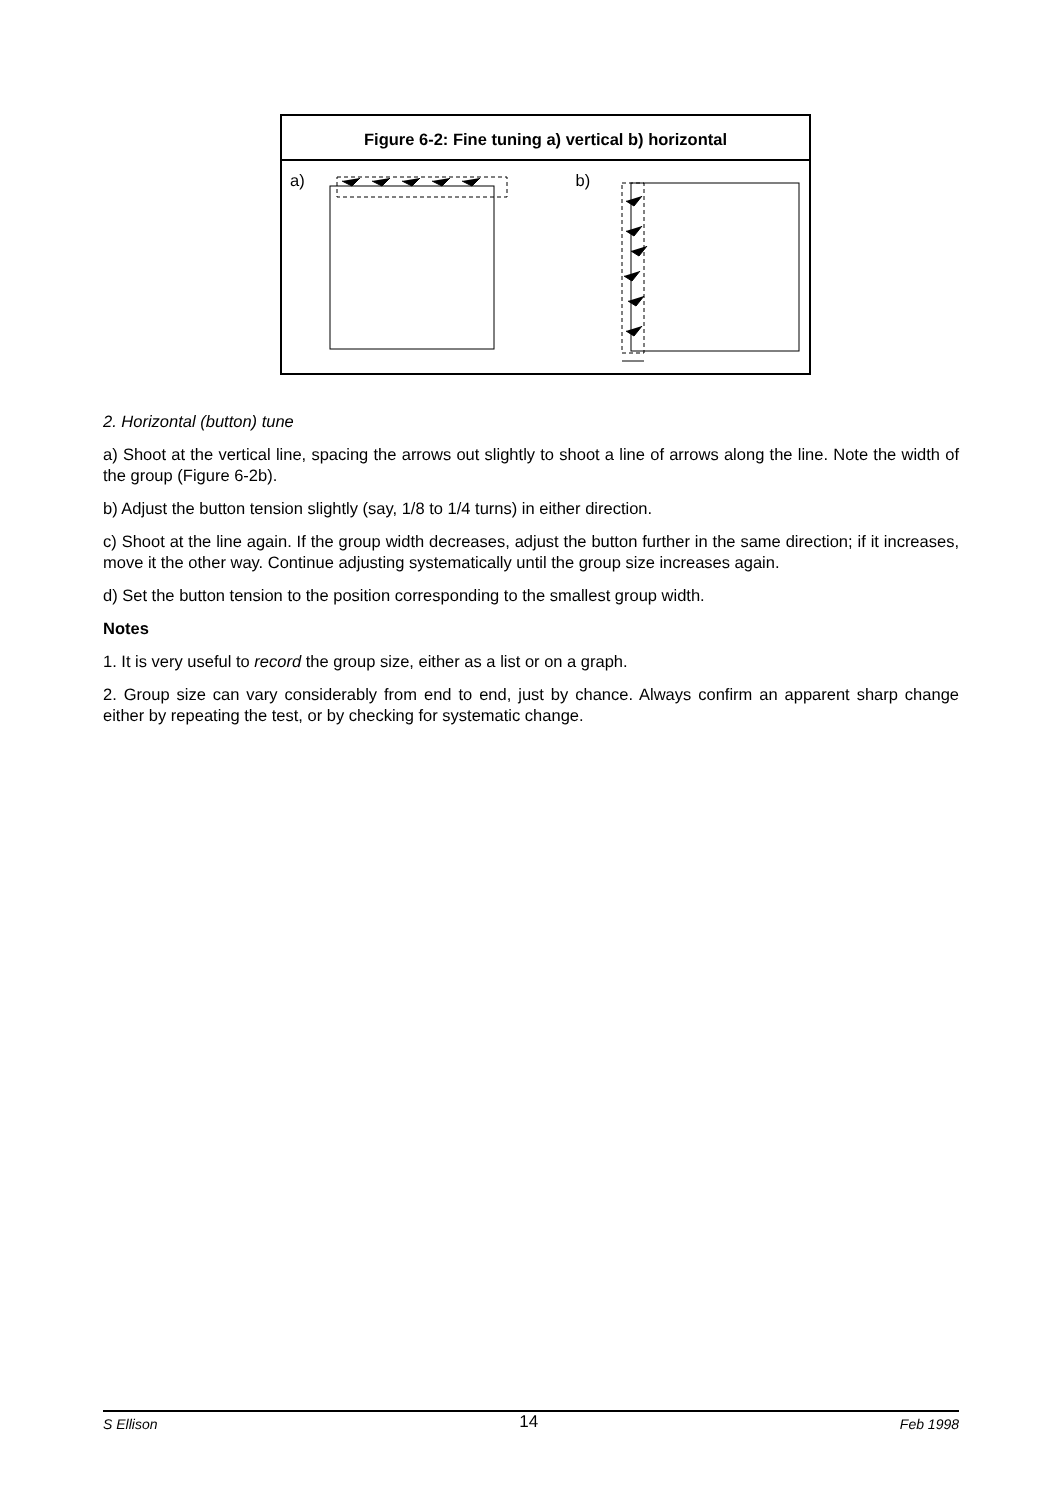Figure 6-2: Fine tuning a) vertical b) horizontal
a)
b)
2. Horizontal (button) tune
a) Shoot at the vertical line, spacing the arrows out slightly to shoot a line of arrows along the line. Note the width of the group (Figure 6-2b).
b) Adjust the button tension slightly (say, 1/8 to 1/4 turns) in either direction.
c) Shoot at the line again. If the group width decreases, adjust the button further in the same direction; if it increases, move it the other way. Continue adjusting systematically until the group size increases again.
d) Set the button tension to the position corresponding to the smallest group width.
Notes
1. It is very useful to record the group size, either as a list or on a graph.
2. Group size can vary considerably from end to end, just by chance. Always confirm an apparent sharp change either by repeating the test, or by checking for systematic change.
S Ellison 14 Feb 1998